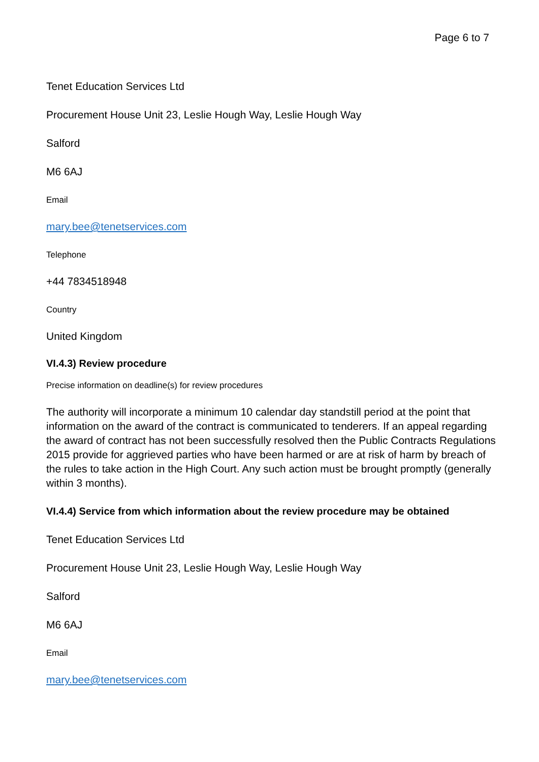Page 6 to 7
Tenet Education Services Ltd
Procurement House Unit 23, Leslie Hough Way, Leslie Hough Way
Salford
M6 6AJ
Email
mary.bee@tenetservices.com
Telephone
+44 7834518948
Country
United Kingdom
VI.4.3) Review procedure
Precise information on deadline(s) for review procedures
The authority will incorporate a minimum 10 calendar day standstill period at the point that information on the award of the contract is communicated to tenderers. If an appeal regarding the award of contract has not been successfully resolved then the Public Contracts Regulations 2015 provide for aggrieved parties who have been harmed or are at risk of harm by breach of the rules to take action in the High Court. Any such action must be brought promptly (generally within 3 months).
VI.4.4) Service from which information about the review procedure may be obtained
Tenet Education Services Ltd
Procurement House Unit 23, Leslie Hough Way, Leslie Hough Way
Salford
M6 6AJ
Email
mary.bee@tenetservices.com